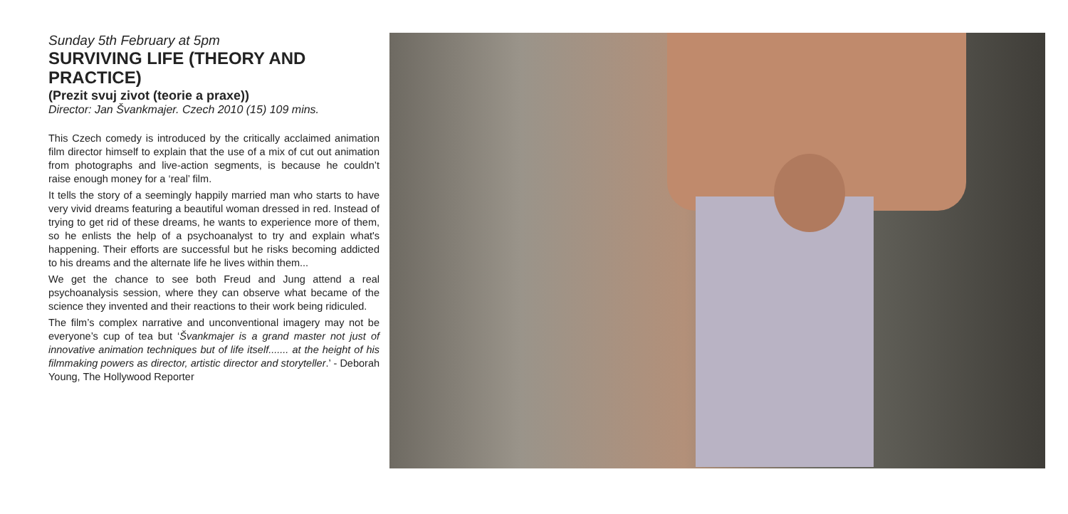Sunday 5th February at 5pm
SURVIVING LIFE (THEORY AND PRACTICE)
(Prezit svuj zivot (teorie a praxe))
Director: Jan Švankmajer. Czech 2010 (15) 109 mins.
This Czech comedy is introduced by the critically acclaimed animation film director himself to explain that the use of a mix of cut out animation from photographs and live-action segments, is because he couldn’t raise enough money for a ‘real’ film.
It tells the story of a seemingly happily married man who starts to have very vivid dreams featuring a beautiful woman dressed in red. Instead of trying to get rid of these dreams, he wants to experience more of them, so he enlists the help of a psychoanalyst to try and explain what's happening. Their efforts are successful but he risks becoming addicted to his dreams and the alternate life he lives within them...
We get the chance to see both Freud and Jung attend a real psychoanalysis session, where they can observe what became of the science they invented and their reactions to their work being ridiculed.
The film’s complex narrative and unconventional imagery may not be everyone’s cup of tea but ‘Švankmajer is a grand master not just of innovative animation techniques but of life itself....... at the height of his filmmaking powers as director, artistic director and storyteller.’ - Deborah Young, The Hollywood Reporter